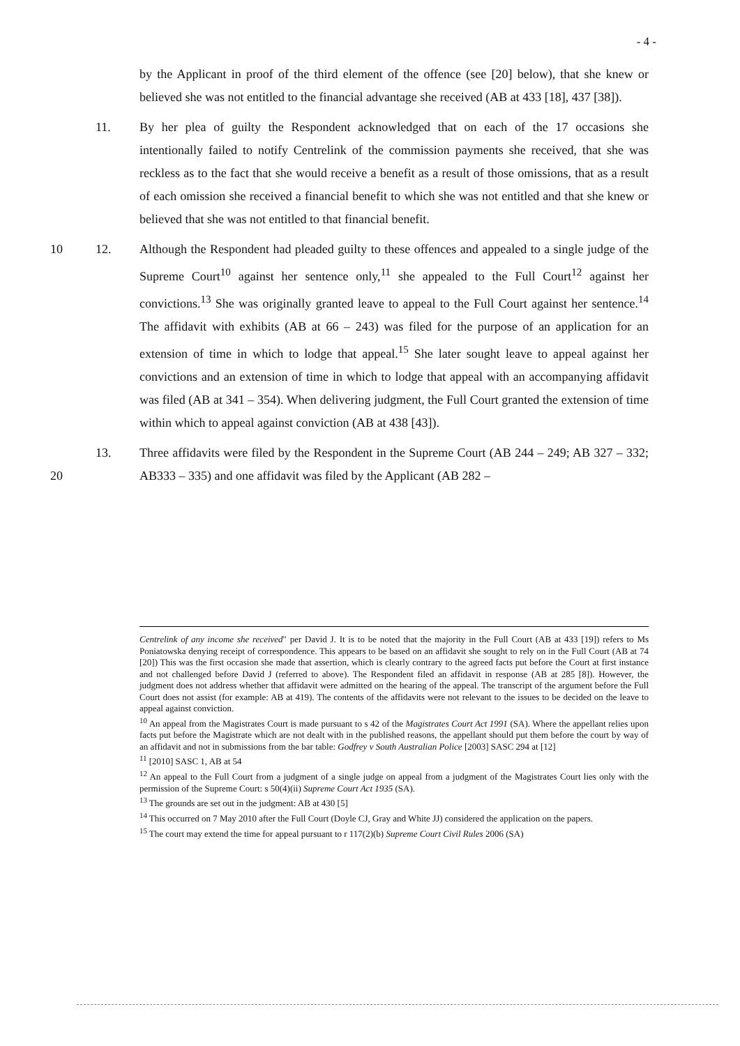- 4 -
by the Applicant in proof of the third element of the offence (see [20] below), that she knew or believed she was not entitled to the financial advantage she received (AB at 433 [18], 437 [38]).
11. By her plea of guilty the Respondent acknowledged that on each of the 17 occasions she intentionally failed to notify Centrelink of the commission payments she received, that she was reckless as to the fact that she would receive a benefit as a result of those omissions, that as a result of each omission she received a financial benefit to which she was not entitled and that she knew or believed that she was not entitled to that financial benefit.
10 12. Although the Respondent had pleaded guilty to these offences and appealed to a single judge of the Supreme Court<sup>10</sup> against her sentence only,<sup>11</sup> she appealed to the Full Court<sup>12</sup> against her convictions.<sup>13</sup> She was originally granted leave to appeal to the Full Court against her sentence.<sup>14</sup> The affidavit with exhibits (AB at 66 – 243) was filed for the purpose of an application for an extension of time in which to lodge that appeal.<sup>15</sup> She later sought leave to appeal against her convictions and an extension of time in which to lodge that appeal with an accompanying affidavit was filed (AB at 341 – 354). When delivering judgment, the Full Court granted the extension of time within which to appeal against conviction (AB at 438 [43]).
20
13. Three affidavits were filed by the Respondent in the Supreme Court (AB 244 – 249; AB 327 – 332; AB333 – 335) and one affidavit was filed by the Applicant (AB 282 –
Centrelink of any income she received" per David J. It is to be noted that the majority in the Full Court (AB at 433 [19]) refers to Ms Poniatowska denying receipt of correspondence. This appears to be based on an affidavit she sought to rely on in the Full Court (AB at 74 [20]) This was the first occasion she made that assertion, which is clearly contrary to the agreed facts put before the Court at first instance and not challenged before David J (referred to above). The Respondent filed an affidavit in response (AB at 285 [8]). However, the judgment does not address whether that affidavit were admitted on the hearing of the appeal. The transcript of the argument before the Full Court does not assist (for example: AB at 419). The contents of the affidavits were not relevant to the issues to be decided on the leave to appeal against conviction.
<sup>10</sup> An appeal from the Magistrates Court is made pursuant to s 42 of the Magistrates Court Act 1991 (SA). Where the appellant relies upon facts put before the Magistrate which are not dealt with in the published reasons, the appellant should put them before the court by way of an affidavit and not in submissions from the bar table: Godfrey v South Australian Police [2003] SASC 294 at [12]
<sup>11</sup> [2010] SASC 1, AB at 54
<sup>12</sup> An appeal to the Full Court from a judgment of a single judge on appeal from a judgment of the Magistrates Court lies only with the permission of the Supreme Court: s 50(4)(ii) Supreme Court Act 1935 (SA).
<sup>13</sup> The grounds are set out in the judgment: AB at 430 [5]
<sup>14</sup> This occurred on 7 May 2010 after the Full Court (Doyle CJ, Gray and White JJ) considered the application on the papers.
<sup>15</sup> The court may extend the time for appeal pursuant to r 117(2)(b) Supreme Court Civil Rules 2006 (SA)